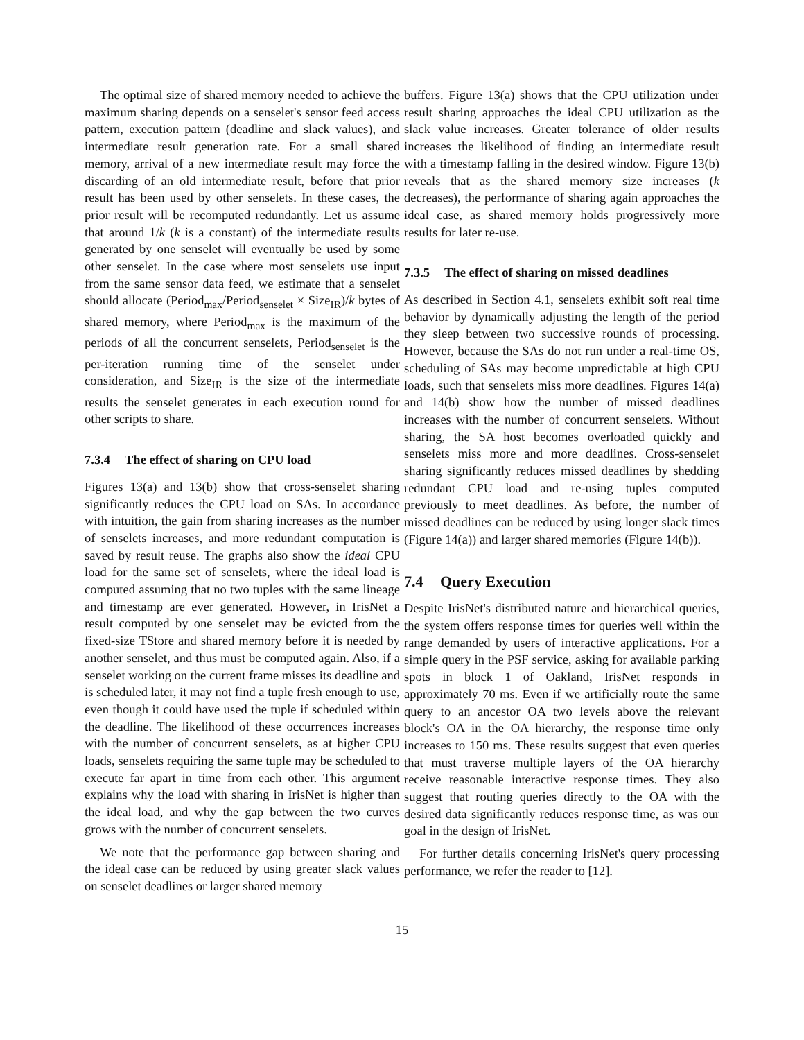The optimal size of shared memory needed to achieve the maximum sharing depends on a senselet's sensor feed access pattern, execution pattern (deadline and slack values), and intermediate result generation rate. For a small shared memory, arrival of a new intermediate result may force the discarding of an old intermediate result, before that prior result has been used by other senselets. In these cases, the prior result will be recomputed redundantly. Let us assume that around 1/k (k is a constant) of the intermediate results generated by one senselet will eventually be used by some other senselet. In the case where most senselets use input from the same sensor data feed, we estimate that a senselet should allocate (Period<sub>max</sub>/Period<sub>senselet</sub> × Size<sub>IR</sub>)/k bytes of shared memory, where Period<sub>max</sub> is the maximum of the periods of all the concurrent senselets, Period<sub>senselet</sub> is the per-iteration running time of the senselet under consideration, and Size<sub>IR</sub> is the size of the intermediate results the senselet generates in each execution round for other scripts to share.
7.3.4 The effect of sharing on CPU load
Figures 13(a) and 13(b) show that cross-senselet sharing significantly reduces the CPU load on SAs. In accordance with intuition, the gain from sharing increases as the number of senselets increases, and more redundant computation is saved by result reuse. The graphs also show the ideal CPU load for the same set of senselets, where the ideal load is computed assuming that no two tuples with the same lineage and timestamp are ever generated. However, in IrisNet a result computed by one senselet may be evicted from the fixed-size TStore and shared memory before it is needed by another senselet, and thus must be computed again. Also, if a senselet working on the current frame misses its deadline and is scheduled later, it may not find a tuple fresh enough to use, even though it could have used the tuple if scheduled within the deadline. The likelihood of these occurrences increases with the number of concurrent senselets, as at higher CPU loads, senselets requiring the same tuple may be scheduled to execute far apart in time from each other. This argument explains why the load with sharing in IrisNet is higher than the ideal load, and why the gap between the two curves grows with the number of concurrent senselets.
We note that the performance gap between sharing and the ideal case can be reduced by using greater slack values on senselet deadlines or larger shared memory
buffers. Figure 13(a) shows that the CPU utilization under result sharing approaches the ideal CPU utilization as the slack value increases. Greater tolerance of older results increases the likelihood of finding an intermediate result with a timestamp falling in the desired window. Figure 13(b) reveals that as the shared memory size increases (k decreases), the performance of sharing again approaches the ideal case, as shared memory holds progressively more results for later re-use.
7.3.5 The effect of sharing on missed deadlines
As described in Section 4.1, senselets exhibit soft real time behavior by dynamically adjusting the length of the period they sleep between two successive rounds of processing. However, because the SAs do not run under a real-time OS, scheduling of SAs may become unpredictable at high CPU loads, such that senselets miss more deadlines. Figures 14(a) and 14(b) show how the number of missed deadlines increases with the number of concurrent senselets. Without sharing, the SA host becomes overloaded quickly and senselets miss more and more deadlines. Cross-senselet sharing significantly reduces missed deadlines by shedding redundant CPU load and re-using tuples computed previously to meet deadlines. As before, the number of missed deadlines can be reduced by using longer slack times (Figure 14(a)) and larger shared memories (Figure 14(b)).
7.4 Query Execution
Despite IrisNet's distributed nature and hierarchical queries, the system offers response times for queries well within the range demanded by users of interactive applications. For a simple query in the PSF service, asking for available parking spots in block 1 of Oakland, IrisNet responds in approximately 70 ms. Even if we artificially route the same query to an ancestor OA two levels above the relevant block's OA in the OA hierarchy, the response time only increases to 150 ms. These results suggest that even queries that must traverse multiple layers of the OA hierarchy receive reasonable interactive response times. They also suggest that routing queries directly to the OA with the desired data significantly reduces response time, as was our goal in the design of IrisNet.
For further details concerning IrisNet's query processing performance, we refer the reader to [12].
15